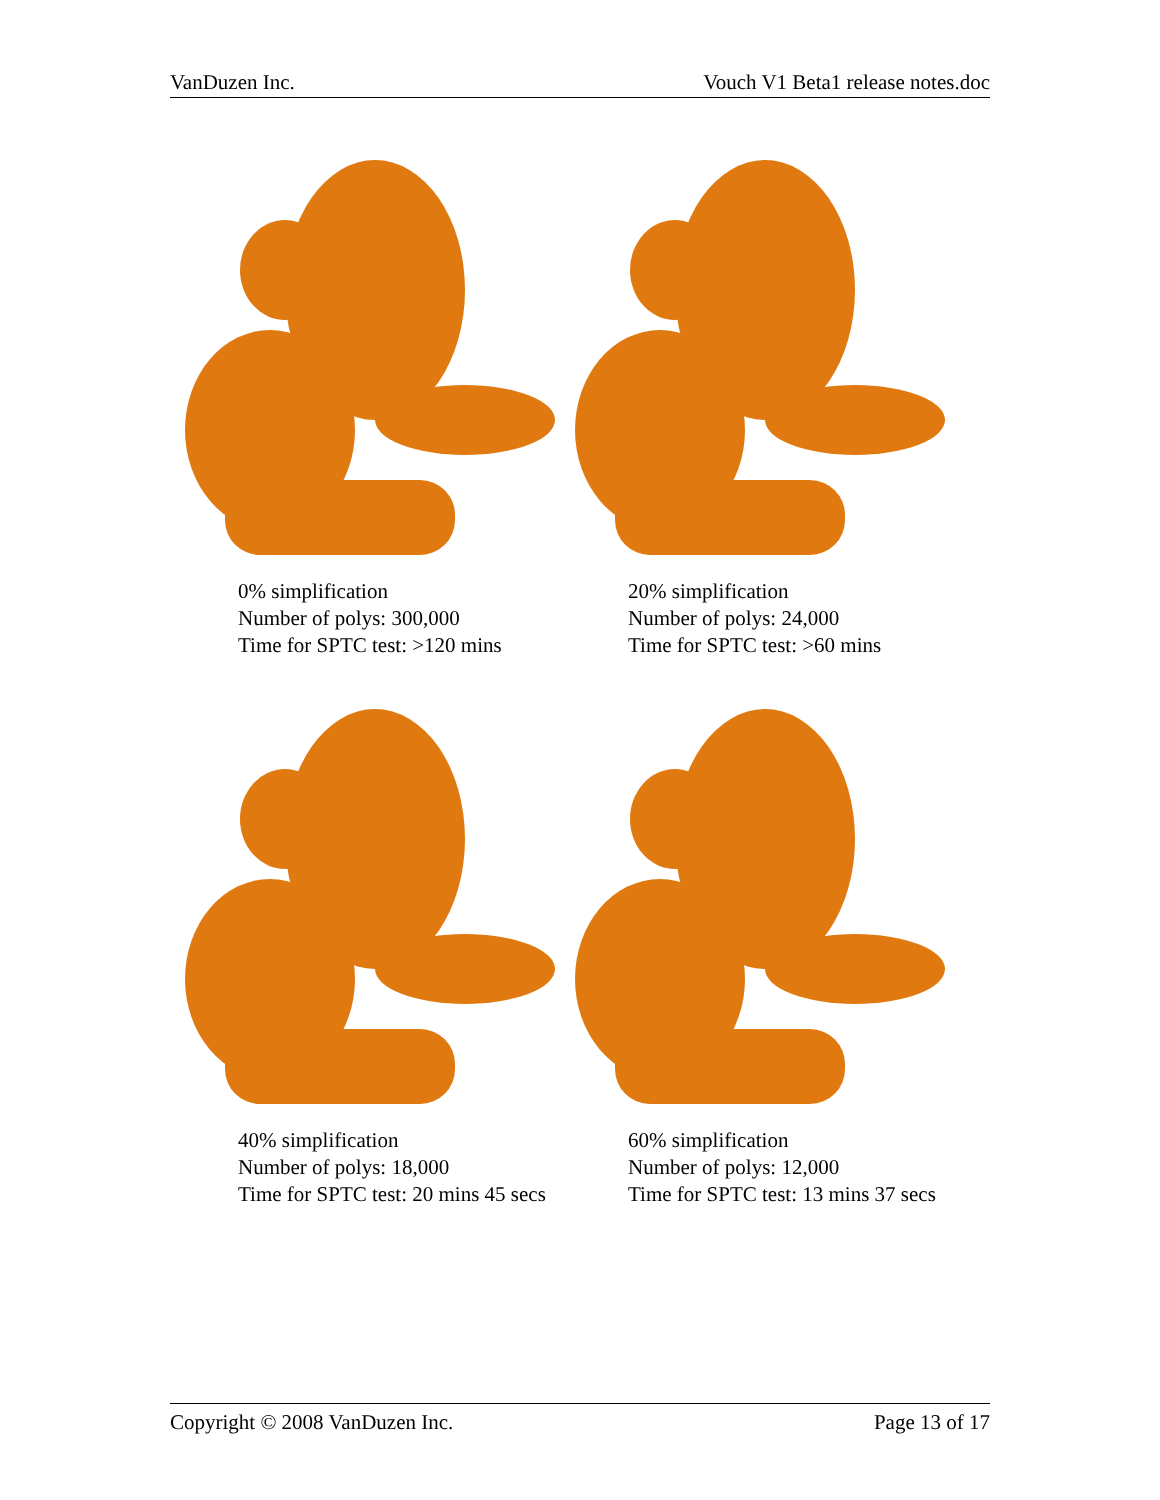VanDuzen Inc. Vouch V1 Beta1 release notes.doc
0% simplification
Number of polys: 300,000
Time for SPTC test: >120 mins
20% simplification
Number of polys: 24,000
Time for SPTC test: >60 mins
40% simplification
Number of polys: 18,000
Time for SPTC test: 20 mins 45 secs
60% simplification
Number of polys: 12,000
Time for SPTC test: 13 mins 37 secs
Copyright © 2008 VanDuzen Inc. Page 13 of 17